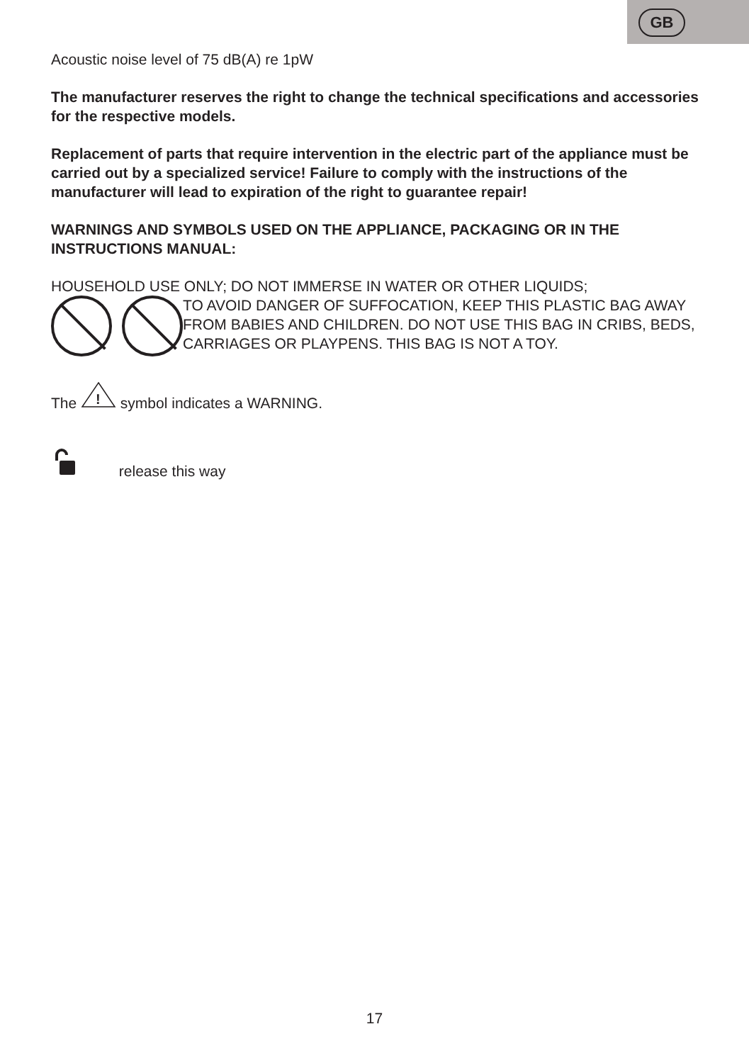GB
Acoustic noise level of 75 dB(A) re 1pW
The manufacturer reserves the right to change the technical specifications and accessories for the respective models.
Replacement of parts that require intervention in the electric part of the appliance must be carried out by a specialized service! Failure to comply with the instructions of the manufacturer will lead to expiration of the right to guarantee repair!
WARNINGS AND SYMBOLS USED ON THE APPLIANCE, PACKAGING OR IN THE INSTRUCTIONS MANUAL:
HOUSEHOLD USE ONLY; DO NOT IMMERSE IN WATER OR OTHER LIQUIDS;
TO AVOID DANGER OF SUFFOCATION, KEEP THIS PLASTIC BAG AWAY FROM BABIES AND CHILDREN. DO NOT USE THIS BAG IN CRIBS, BEDS, CARRIAGES OR PLAYPENS. THIS BAG IS NOT A TOY.
The
!
symbol indicates a WARNING.
release this way
17